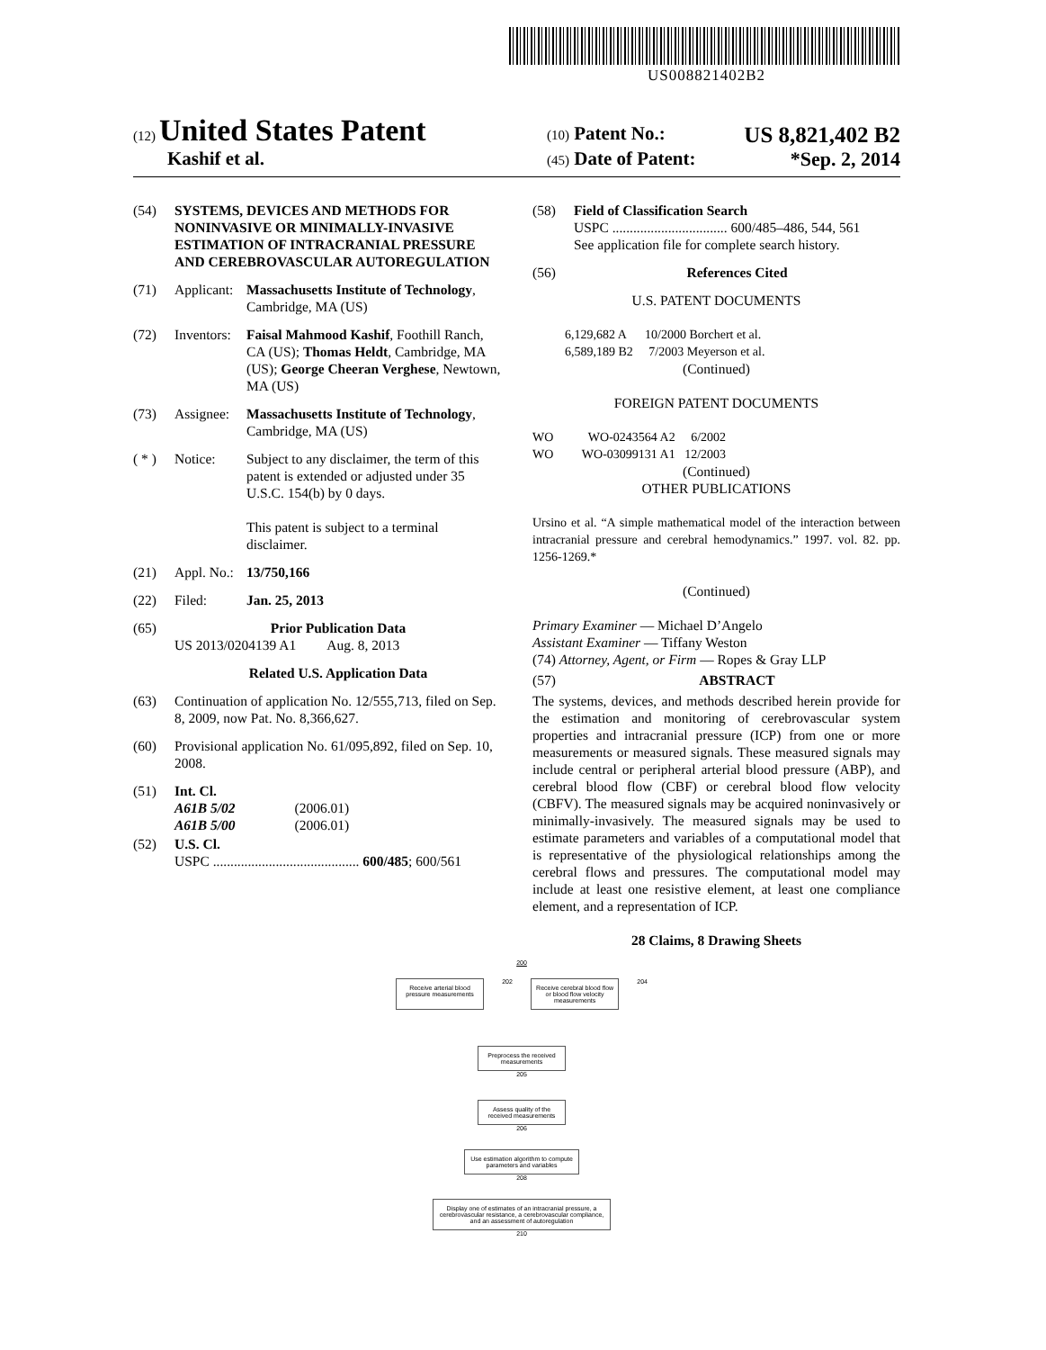US008821402B2
(12) United States Patent
Kashif et al.
(10) Patent No.: US 8,821,402 B2
(45) Date of Patent: *Sep. 2, 2014
(54) SYSTEMS, DEVICES AND METHODS FOR NONINVASIVE OR MINIMALLY-INVASIVE ESTIMATION OF INTRACRANIAL PRESSURE AND CEREBROVASCULAR AUTOREGULATION
(71) Applicant: Massachusetts Institute of Technology, Cambridge, MA (US)
(72) Inventors: Faisal Mahmood Kashif, Foothill Ranch, CA (US); Thomas Heldt, Cambridge, MA (US); George Cheeran Verghese, Newtown, MA (US)
(73) Assignee: Massachusetts Institute of Technology, Cambridge, MA (US)
( * ) Notice: Subject to any disclaimer, the term of this patent is extended or adjusted under 35 U.S.C. 154(b) by 0 days.
This patent is subject to a terminal disclaimer.
(21) Appl. No.: 13/750,166
(22) Filed: Jan. 25, 2013
(65) Prior Publication Data
US 2013/0204139 A1 Aug. 8, 2013
Related U.S. Application Data
(63) Continuation of application No. 12/555,713, filed on Sep. 8, 2009, now Pat. No. 8,366,627.
(60) Provisional application No. 61/095,892, filed on Sep. 10, 2008.
(51) Int. Cl.
A61B 5/02 (2006.01)
A61B 5/00 (2006.01)
(52) U.S. Cl.
USPC .......................................... 600/485; 600/561
(58) Field of Classification Search
USPC ................................. 600/485–486, 544, 561
See application file for complete search history.
(56) References Cited
U.S. PATENT DOCUMENTS
6,129,682 A 10/2000 Borchert et al.
6,589,189 B2 7/2003 Meyerson et al.
(Continued)
FOREIGN PATENT DOCUMENTS
WO WO-0243564 A2 6/2002
WO WO-03099131 A1 12/2003
(Continued)
OTHER PUBLICATIONS
Ursino et al. “A simple mathematical model of the interaction between intracranial pressure and cerebral hemodynamics.” 1997. vol. 82. pp. 1256-1269.*
(Continued)
Primary Examiner — Michael D’Angelo
Assistant Examiner — Tiffany Weston
(74) Attorney, Agent, or Firm — Ropes & Gray LLP
(57) ABSTRACT
The systems, devices, and methods described herein provide for the estimation and monitoring of cerebrovascular system properties and intracranial pressure (ICP) from one or more measurements or measured signals. These measured signals may include central or peripheral arterial blood pressure (ABP), and cerebral blood flow (CBF) or cerebral blood flow velocity (CBFV). The measured signals may be acquired noninvasively or minimally-invasively. The measured signals may be used to estimate parameters and variables of a computational model that is representative of the physiological relationships among the cerebral flows and pressures. The computational model may include at least one resistive element, at least one compliance element, and a representation of ICP.
28 Claims, 8 Drawing Sheets
200
Receive arterial blood pressure measurements
202
Receive cerebral blood flow or blood flow velocity measurements
204
Preprocess the received measurements
205
Assess quality of the received measurements
206
Use estimation algorithm to compute parameters and variables
208
Display one of estimates of an intracranial pressure, a cerebrovascular resistance, a cerebrovascular compliance, and an assessment of autoregulation
210